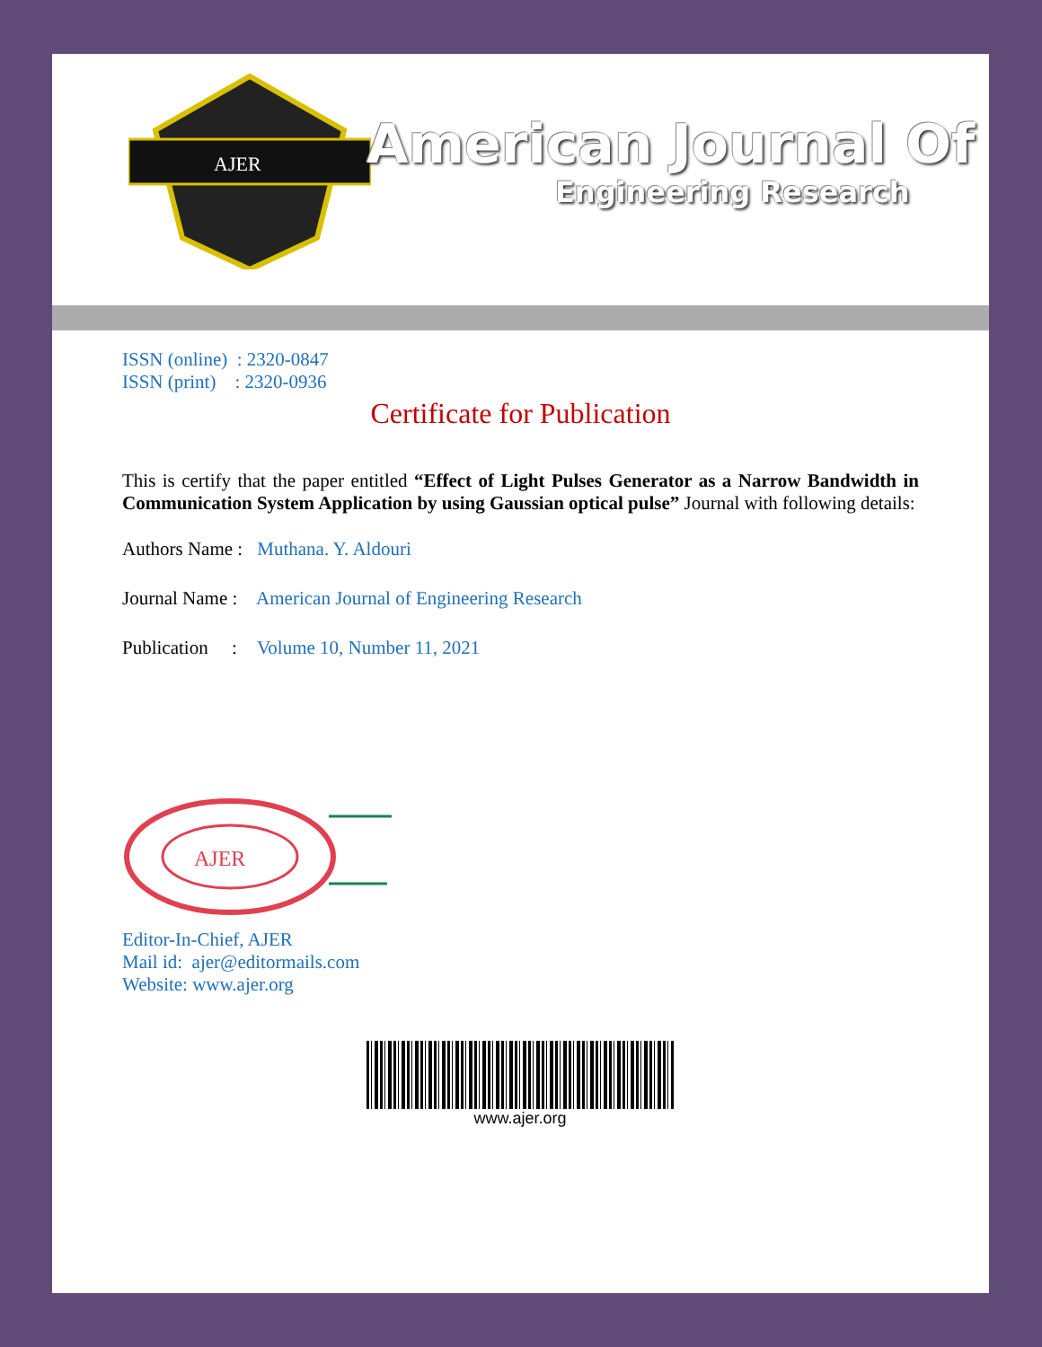AJER
American Journal Of
Engineering Research
ISSN (online) : 2320-0847
ISSN (print) : 2320-0936
Certificate for Publication
This is certify that the paper entitled “Effect of Light Pulses Generator as a Narrow Bandwidth in Communication System Application by using Gaussian optical pulse” Journal with following details:
Authors Name : Muthana. Y. Aldouri
Journal Name : American Journal of Engineering Research
Publication : Volume 10, Number 11, 2021
AJER
Editor-In-Chief, AJER
Mail id: ajer@editormails.com
Website: www.ajer.org
www.ajer.org